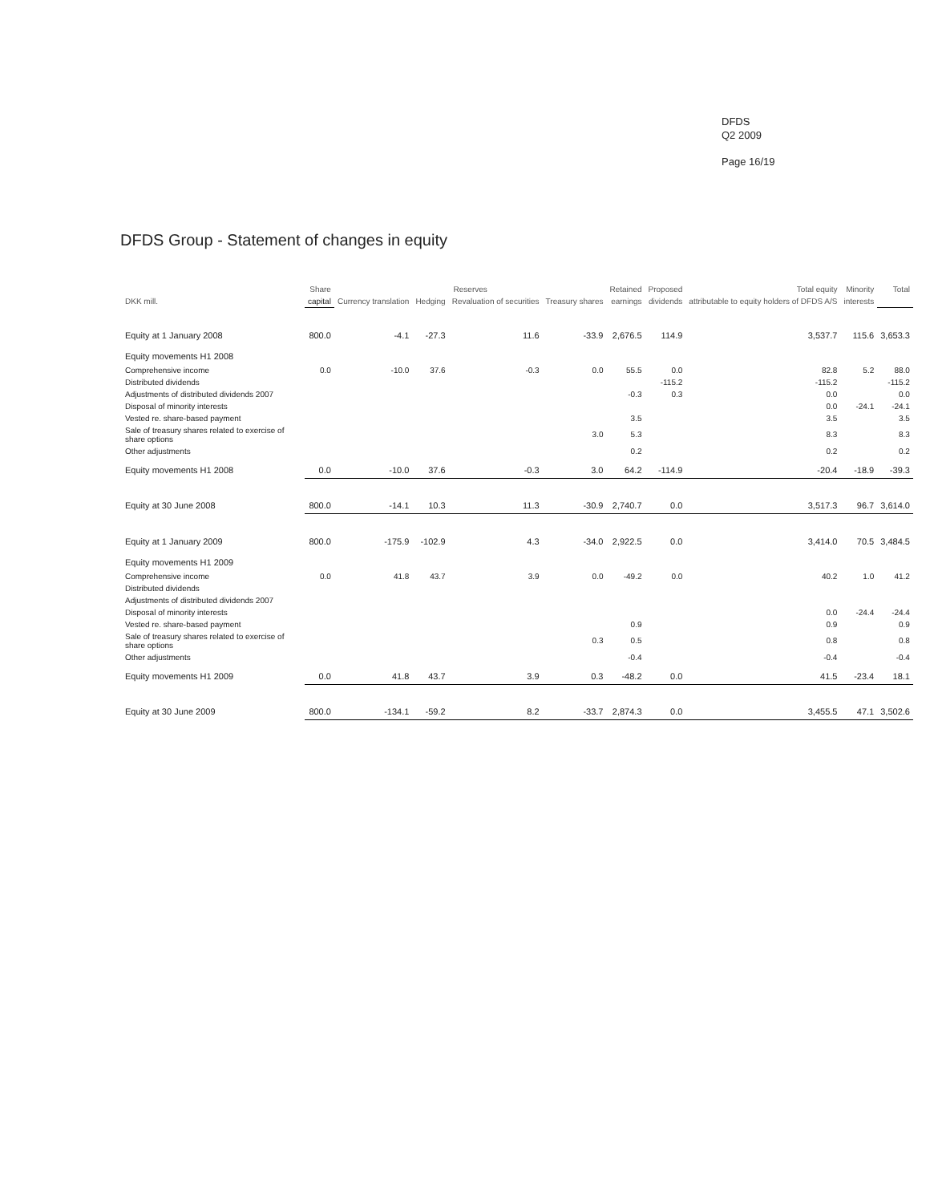DFDS
Q2 2009
Page 16/19
DFDS Group - Statement of changes in equity
| | Share | Reserves | | | | Retained | Proposed | Total equity | Minority | Total |
| --- | --- | --- | --- | --- | --- | --- | --- | --- | --- | --- |
| DKK mill. | capital | Currency translation | Hedging | Revaluation of securities | Treasury shares | earnings | dividends | attributable to equity holders of DFDS A/S | interests | |
| Equity at 1 January 2008 | 800.0 | -4.1 | -27.3 | 11.6 | -33.9 | 2,676.5 | 114.9 | 3,537.7 | 115.6 | 3,653.3 |
| Equity movements H1 2008 | | | | | | | | | | |
| Comprehensive income | 0.0 | -10.0 | 37.6 | -0.3 | 0.0 | 55.5 | 0.0 | 82.8 | 5.2 | 88.0 |
| Distributed dividends | | | | | | | -115.2 | -115.2 | | -115.2 |
| Adjustments of distributed dividends 2007 | | | | | | -0.3 | 0.3 | 0.0 | | 0.0 |
| Disposal of minority interests | | | | | | | | 0.0 | -24.1 | -24.1 |
| Vested re. share-based payment | | | | | | 3.5 | | 3.5 | | 3.5 |
| Sale of treasury shares related to exercise of share options | | | | | 3.0 | 5.3 | | 8.3 | | 8.3 |
| Other adjustments | | | | | | 0.2 | | 0.2 | | 0.2 |
| Equity movements H1 2008 | 0.0 | -10.0 | 37.6 | -0.3 | 3.0 | 64.2 | -114.9 | -20.4 | -18.9 | -39.3 |
| Equity at 30 June 2008 | 800.0 | -14.1 | 10.3 | 11.3 | -30.9 | 2,740.7 | 0.0 | 3,517.3 | 96.7 | 3,614.0 |
| Equity at 1 January 2009 | 800.0 | -175.9 | -102.9 | 4.3 | -34.0 | 2,922.5 | 0.0 | 3,414.0 | 70.5 | 3,484.5 |
| Equity movements H1 2009 | | | | | | | | | | |
| Comprehensive income | 0.0 | 41.8 | 43.7 | 3.9 | 0.0 | -49.2 | 0.0 | 40.2 | 1.0 | 41.2 |
| Distributed dividends | | | | | | | | | | |
| Adjustments of distributed dividends 2007 | | | | | | | | | | |
| Disposal of minority interests | | | | | | | | 0.0 | -24.4 | -24.4 |
| Vested re. share-based payment | | | | | | 0.9 | | 0.9 | | 0.9 |
| Sale of treasury shares related to exercise of share options | | | | | 0.3 | 0.5 | | 0.8 | | 0.8 |
| Other adjustments | | | | | | -0.4 | | -0.4 | | -0.4 |
| Equity movements H1 2009 | 0.0 | 41.8 | 43.7 | 3.9 | 0.3 | -48.2 | 0.0 | 41.5 | -23.4 | 18.1 |
| Equity at 30 June 2009 | 800.0 | -134.1 | -59.2 | 8.2 | -33.7 | 2,874.3 | 0.0 | 3,455.5 | 47.1 | 3,502.6 |